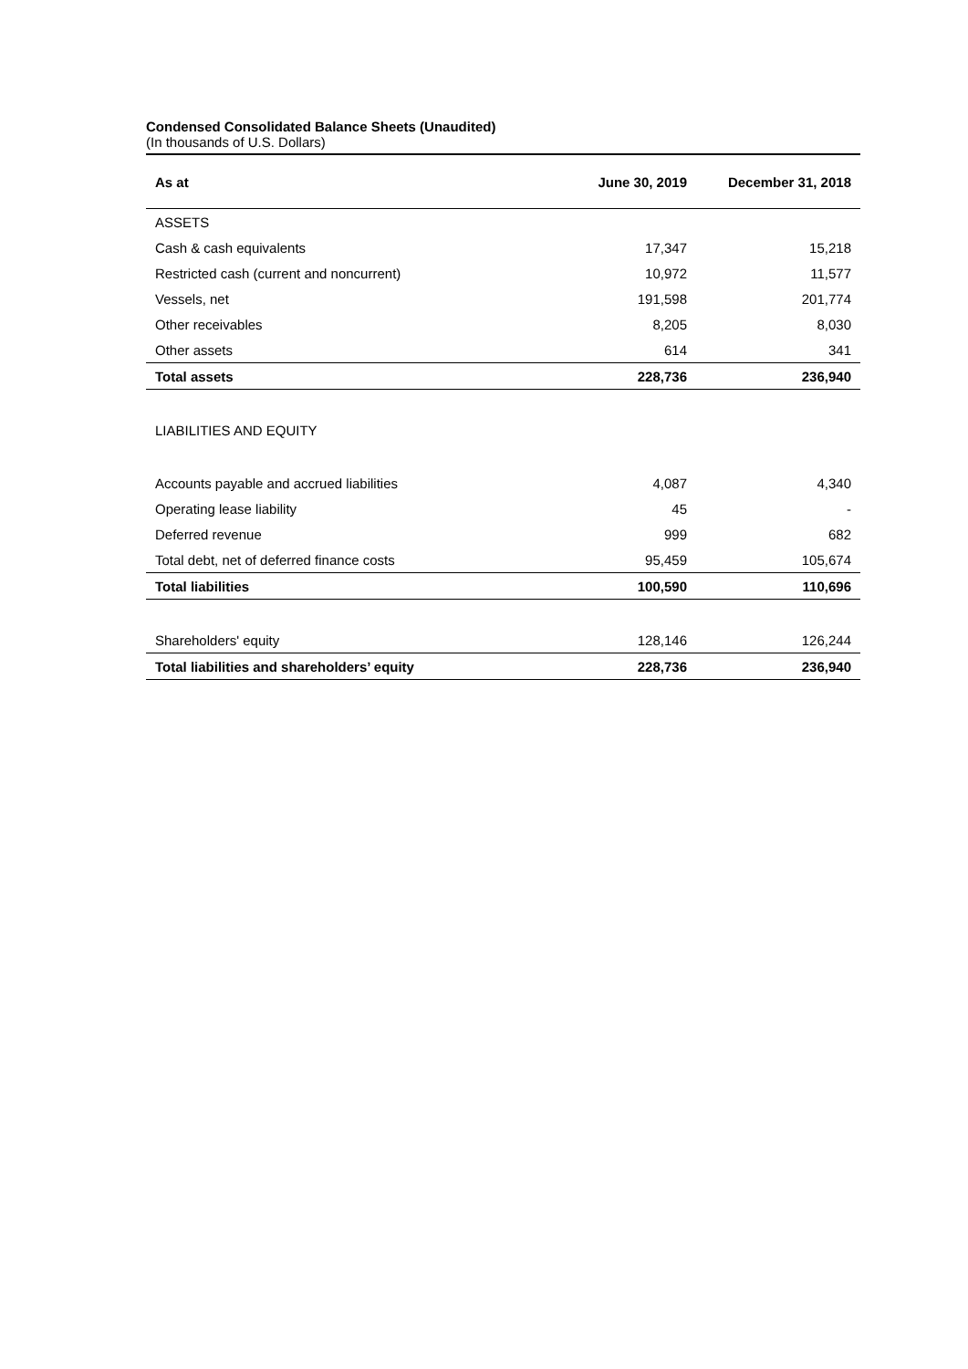Condensed Consolidated Balance Sheets (Unaudited)
(In thousands of U.S. Dollars)
| As at | June 30, 2019 | December 31, 2018 |
| --- | --- | --- |
| ASSETS | | |
| Cash & cash equivalents | 17,347 | 15,218 |
| Restricted cash (current and noncurrent) | 10,972 | 11,577 |
| Vessels, net | 191,598 | 201,774 |
| Other receivables | 8,205 | 8,030 |
| Other assets | 614 | 341 |
| Total assets | 228,736 | 236,940 |
| LIABILITIES AND EQUITY | | |
| Accounts payable and accrued liabilities | 4,087 | 4,340 |
| Operating lease liability | 45 | - |
| Deferred revenue | 999 | 682 |
| Total debt, net of deferred finance costs | 95,459 | 105,674 |
| Total liabilities | 100,590 | 110,696 |
| Shareholders' equity | 128,146 | 126,244 |
| Total liabilities and shareholders’ equity | 228,736 | 236,940 |